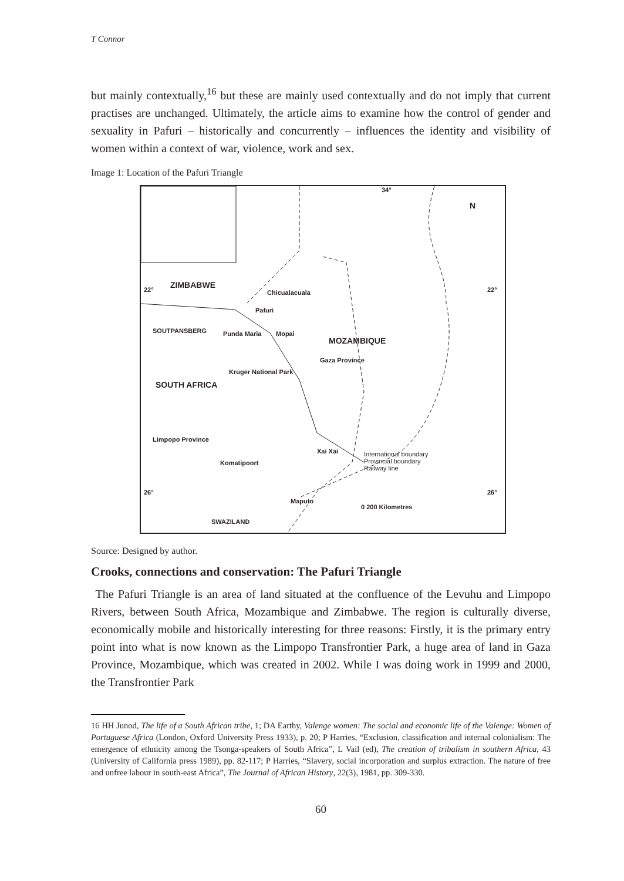T Connor
but mainly contextually,<sup>16</sup> but these are mainly used contextually and do not imply that current practises are unchanged. Ultimately, the article aims to examine how the control of gender and sexuality in Pafuri – historically and concurrently – influences the identity and visibility of women within a context of war, violence, work and sex.
Image 1: Location of the Pafuri Triangle
ZIMBABWE
Chicualacuala
Pafuri
SOUTPANSBERG Punda Maria Mopai
MOZAMBIQUE
Gaza Province
SOUTH AFRICA
Kruger National Park
Limpopo Province
Xai Xai
Komatipoort
International boundary
Provincial boundary
Railway line
Maputo
SWAZILAND
0 200 Kilometres
N
34°
22° 22°
26° 26°
Source: Designed by author.
Crooks, connections and conservation: The Pafuri Triangle
The Pafuri Triangle is an area of land situated at the confluence of the Levuhu and Limpopo Rivers, between South Africa, Mozambique and Zimbabwe. The region is culturally diverse, economically mobile and historically interesting for three reasons: Firstly, it is the primary entry point into what is now known as the Limpopo Transfrontier Park, a huge area of land in Gaza Province, Mozambique, which was created in 2002. While I was doing work in 1999 and 2000, the Transfrontier Park
16 HH Junod, The life of a South African tribe, 1; DA Earthy, Valenge women: The social and economic life of the Valenge: Women of Portuguese Africa (London, Oxford University Press 1933), p. 20; P Harries, “Exclusion, classification and internal colonialism: The emergence of ethnicity among the Tsonga-speakers of South Africa”, L Vail (ed), The creation of tribalism in southern Africa, 43 (University of California press 1989), pp. 82-117; P Harries, “Slavery, social incorporation and surplus extraction. The nature of free and unfree labour in south-east Africa”, The Journal of African History, 22(3), 1981, pp. 309-330.
60